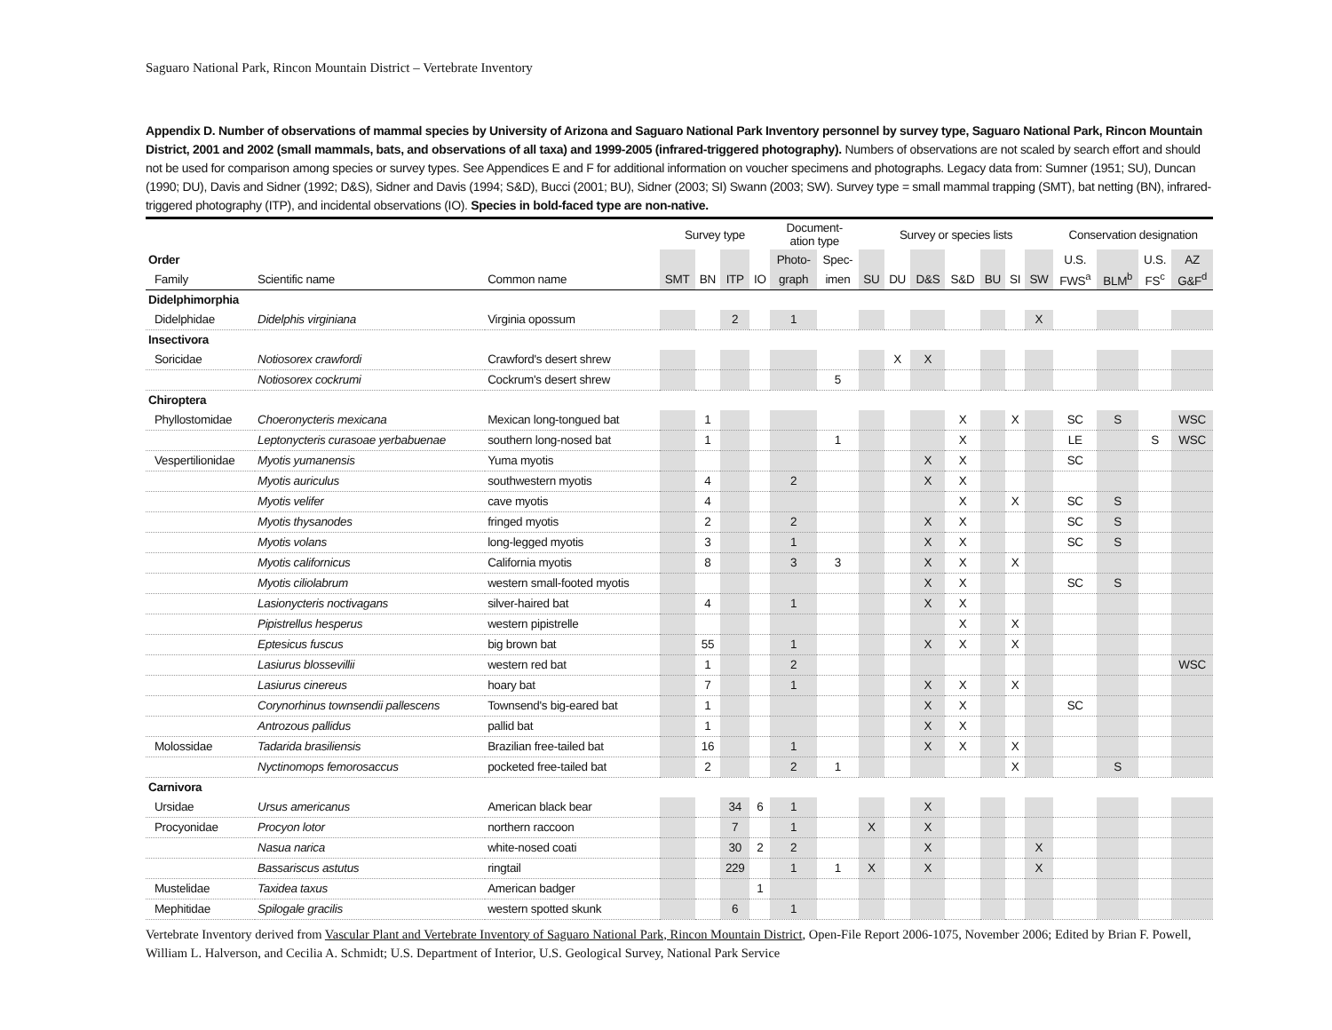Saguaro National Park, Rincon Mountain District – Vertebrate Inventory
Appendix D. Number of observations of mammal species by University of Arizona and Saguaro National Park Inventory personnel by survey type, Saguaro National Park, Rincon Mountain District, 2001 and 2002 (small mammals, bats, and observations of all taxa) and 1999-2005 (infrared-triggered photography). Numbers of observations are not scaled by search effort and should not be used for comparison among species or survey types. See Appendices E and F for additional information on voucher specimens and photographs. Legacy data from: Sumner (1951; SU), Duncan (1990; DU), Davis and Sidner (1992; D&S), Sidner and Davis (1994; S&D), Bucci (2001; BU), Sidner (2003; SI) Swann (2003; SW). Survey type = small mammal trapping (SMT), bat netting (BN), infrared-triggered photography (ITP), and incidental observations (IO). Species in bold-faced type are non-native.
| | | | Survey type | | | | Document- ation type | | Survey or species lists | | | | | | | Conservation designation | | | |
| --- | --- | --- | --- | --- | --- | --- | --- | --- | --- | --- | --- | --- | --- | --- | --- | --- | --- | --- | --- |
| Order | | | | | | | Photo- | Spec- | | | | | | | | U.S. | | U.S. | AZ |
| Family | Scientific name | Common name | SMT | BN | ITP | IO | graph | imen | SU | DU | D&S | S&D | BU | SI | SW | FWS<sup>a</sup> | BLM<sup>b</sup> | FS<sup>c</sup> | G&F<sup>d</sup> |
| Didelphimorphia | | | | | | | | | | | | | | | | | | | |
| Didelphidae | Didelphis virginiana | Virginia opossum | | | 2 | | 1 | | | | | | | | X | | | | |
| Insectivora | | | | | | | | | | | | | | | | | | | |
| Soricidae | Notiosorex crawfordi | Crawford's desert shrew | | | | | | | | X | X | | | | | | | | |
| | Notiosorex cockrumi | Cockrum's desert shrew | | | | | | 5 | | | | | | | | | | | |
| Chiroptera | | | | | | | | | | | | | | | | | | | |
| Phyllostomidae | Choeronycteris mexicana | Mexican long-tongued bat | | 1 | | | | | | | | X | | X | | SC | S | | WSC |
| | Leptonycteris curasoae yerbabuenae | southern long-nosed bat | | 1 | | | | 1 | | | | X | | | | LE | | S | WSC |
| Vespertilionidae | Myotis yumanensis | Yuma myotis | | | | | | | | | X | X | | | | SC | | | |
| | Myotis auriculus | southwestern myotis | | 4 | | | 2 | | | | X | X | | | | | | | |
| | Myotis velifer | cave myotis | | 4 | | | | | | | | X | | X | | SC | S | | |
| | Myotis thysanodes | fringed myotis | | 2 | | | 2 | | | | X | X | | | | SC | S | | |
| | Myotis volans | long-legged myotis | | 3 | | | 1 | | | | X | X | | | | SC | S | | |
| | Myotis californicus | California myotis | | 8 | | | 3 | 3 | | | X | X | | X | | | | | |
| | Myotis ciliolabrum | western small-footed myotis | | | | | | | | | X | X | | | | SC | S | | |
| | Lasionycteris noctivagans | silver-haired bat | | 4 | | | 1 | | | | X | X | | | | | | | |
| | Pipistrellus hesperus | western pipistrelle | | | | | | | | | | X | | X | | | | | |
| | Eptesicus fuscus | big brown bat | | 55 | | | 1 | | | | X | X | | X | | | | | |
| | Lasiurus blossevillii | western red bat | | 1 | | | 2 | | | | | | | | | | | | WSC |
| | Lasiurus cinereus | hoary bat | | 7 | | | 1 | | | | X | X | | X | | | | | |
| | Corynorhinus townsendii pallescens | Townsend's big-eared bat | | 1 | | | | | | | X | X | | | | SC | | | |
| | Antrozous pallidus | pallid bat | | 1 | | | | | | | X | X | | | | | | | |
| Molossidae | Tadarida brasiliensis | Brazilian free-tailed bat | | 16 | | | 1 | | | | X | X | | X | | | | | |
| | Nyctinomops femorosaccus | pocketed free-tailed bat | | 2 | | | 2 | 1 | | | | | | X | | | S | | |
| Carnivora | | | | | | | | | | | | | | | | | | | |
| Ursidae | Ursus americanus | American black bear | | | 34 | 6 | 1 | | | | X | | | | | | | | |
| Procyonidae | Procyon lotor | northern raccoon | | | 7 | | 1 | | X | | X | | | | | | | | |
| | Nasua narica | white-nosed coati | | | 30 | 2 | 2 | | | | X | | | | X | | | | |
| | Bassariscus astutus | ringtail | | | 229 | | 1 | 1 | X | | X | | | | X | | | | |
| Mustelidae | Taxidea taxus | American badger | | | | 1 | | | | | | | | | | | | | |
| Mephitidae | Spilogale gracilis | western spotted skunk | | | 6 | | 1 | | | | | | | | | | | | |
Vertebrate Inventory derived from Vascular Plant and Vertebrate Inventory of Saguaro National Park, Rincon Mountain District, Open-File Report 2006-1075, November 2006; Edited by Brian F. Powell, William L. Halverson, and Cecilia A. Schmidt; U.S. Department of Interior, U.S. Geological Survey, National Park Service